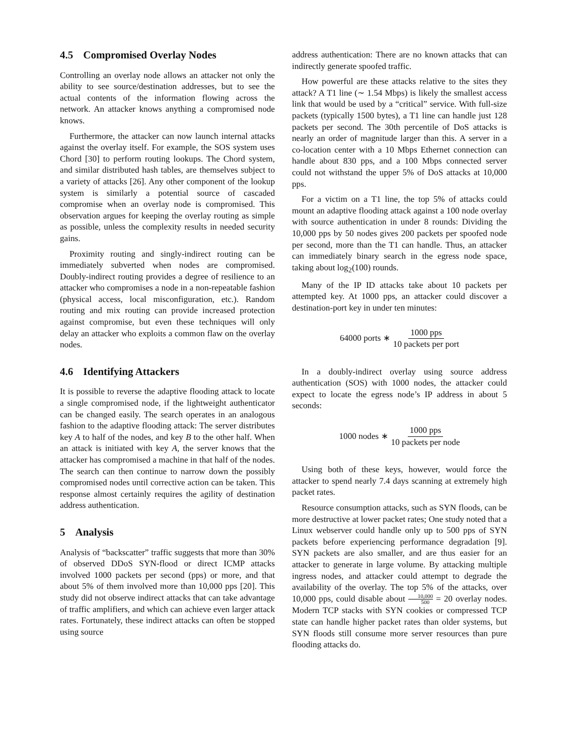4.5 Compromised Overlay Nodes
Controlling an overlay node allows an attacker not only the ability to see source/destination addresses, but to see the actual contents of the information flowing across the network. An attacker knows anything a compromised node knows.
Furthermore, the attacker can now launch internal attacks against the overlay itself. For example, the SOS system uses Chord [30] to perform routing lookups. The Chord system, and similar distributed hash tables, are themselves subject to a variety of attacks [26]. Any other component of the lookup system is similarly a potential source of cascaded compromise when an overlay node is compromised. This observation argues for keeping the overlay routing as simple as possible, unless the complexity results in needed security gains.
Proximity routing and singly-indirect routing can be immediately subverted when nodes are compromised. Doubly-indirect routing provides a degree of resilience to an attacker who compromises a node in a non-repeatable fashion (physical access, local misconfiguration, etc.). Random routing and mix routing can provide increased protection against compromise, but even these techniques will only delay an attacker who exploits a common flaw on the overlay nodes.
4.6 Identifying Attackers
It is possible to reverse the adaptive flooding attack to locate a single compromised node, if the lightweight authenticator can be changed easily. The search operates in an analogous fashion to the adaptive flooding attack: The server distributes key A to half of the nodes, and key B to the other half. When an attack is initiated with key A, the server knows that the attacker has compromised a machine in that half of the nodes. The search can then continue to narrow down the possibly compromised nodes until corrective action can be taken. This response almost certainly requires the agility of destination address authentication.
5 Analysis
Analysis of “backscatter” traffic suggests that more than 30% of observed DDoS SYN-flood or direct ICMP attacks involved 1000 packets per second (pps) or more, and that about 5% of them involved more than 10,000 pps [20]. This study did not observe indirect attacks that can take advantage of traffic amplifiers, and which can achieve even larger attack rates. Fortunately, these indirect attacks can often be stopped using source
address authentication: There are no known attacks that can indirectly generate spoofed traffic.
How powerful are these attacks relative to the sites they attack? A T1 line (∼ 1.54 Mbps) is likely the smallest access link that would be used by a “critical” service. With full-size packets (typically 1500 bytes), a T1 line can handle just 128 packets per second. The 30th percentile of DoS attacks is nearly an order of magnitude larger than this. A server in a co-location center with a 10 Mbps Ethernet connection can handle about 830 pps, and a 100 Mbps connected server could not withstand the upper 5% of DoS attacks at 10,000 pps.
For a victim on a T1 line, the top 5% of attacks could mount an adaptive flooding attack against a 100 node overlay with source authentication in under 8 rounds: Dividing the 10,000 pps by 50 nodes gives 200 packets per spoofed node per second, more than the T1 can handle. Thus, an attacker can immediately binary search in the egress node space, taking about log<sub>2</sub>(100) rounds.
Many of the IP ID attacks take about 10 packets per attempted key. At 1000 pps, an attacker could discover a destination-port key in under ten minutes:
64000 ports ∗ 1000 pps 10 packets per port
In a doubly-indirect overlay using source address authentication (SOS) with 1000 nodes, the attacker could expect to locate the egress node’s IP address in about 5 seconds:
1000 nodes ∗ 1000 pps 10 packets per node
Using both of these keys, however, would force the attacker to spend nearly 7.4 days scanning at extremely high packet rates.
Resource consumption attacks, such as SYN floods, can be more destructive at lower packet rates; One study noted that a Linux webserver could handle only up to 500 pps of SYN packets before experiencing performance degradation [9]. SYN packets are also smaller, and are thus easier for an attacker to generate in large volume. By attacking multiple ingress nodes, and attacker could attempt to degrade the availability of the overlay. The top 5% of the attacks, over 10,000 pps, could disable about 10,000 500 = 20 overlay nodes. Modern TCP stacks with SYN cookies or compressed TCP state can handle higher packet rates than older systems, but SYN floods still consume more server resources than pure flooding attacks do.